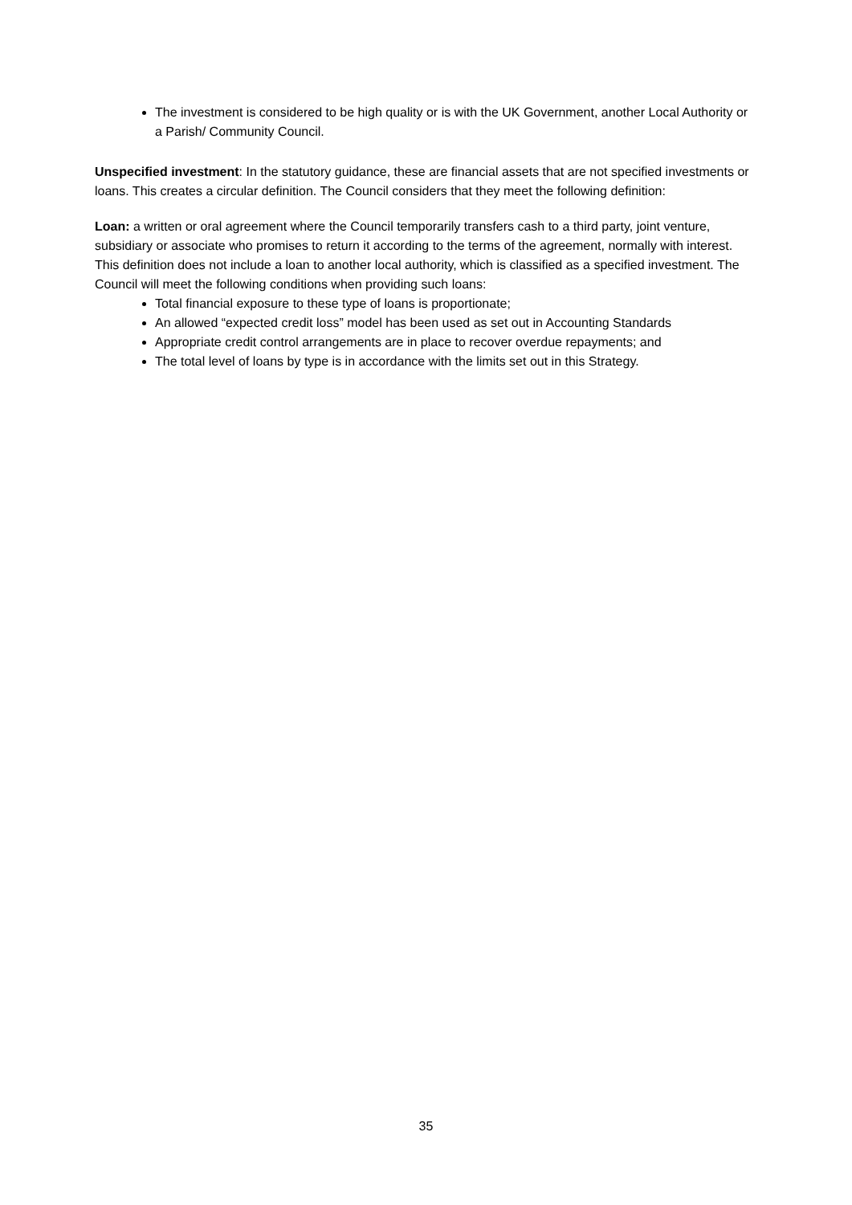The investment is considered to be high quality or is with the UK Government, another Local Authority or a Parish/ Community Council.
Unspecified investment: In the statutory guidance, these are financial assets that are not specified investments or loans. This creates a circular definition. The Council considers that they meet the following definition:
Loan: a written or oral agreement where the Council temporarily transfers cash to a third party, joint venture, subsidiary or associate who promises to return it according to the terms of the agreement, normally with interest. This definition does not include a loan to another local authority, which is classified as a specified investment. The Council will meet the following conditions when providing such loans:
Total financial exposure to these type of loans is proportionate;
An allowed “expected credit loss” model has been used as set out in Accounting Standards
Appropriate credit control arrangements are in place to recover overdue repayments; and
The total level of loans by type is in accordance with the limits set out in this Strategy.
35